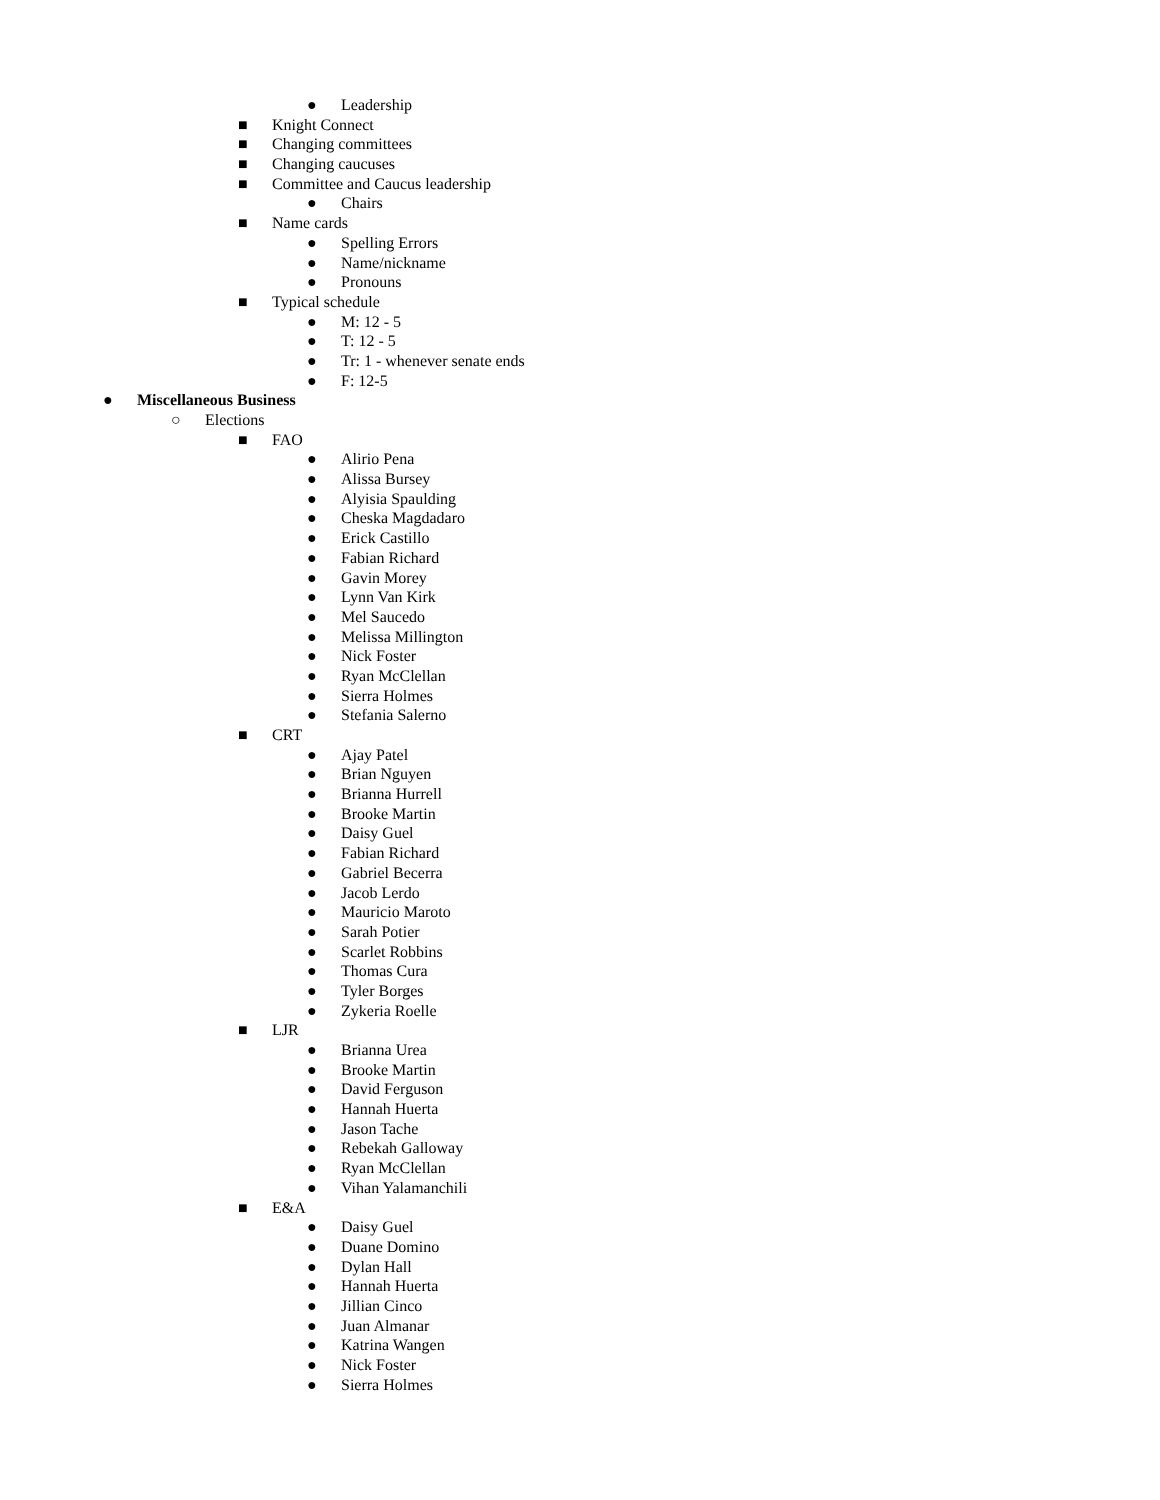● Leadership
■ Knight Connect
■ Changing committees
■ Changing caucuses
■ Committee and Caucus leadership
● Chairs
■ Name cards
● Spelling Errors
● Name/nickname
● Pronouns
■ Typical schedule
● M: 12 - 5
● T: 12 - 5
● Tr: 1 - whenever senate ends
● F: 12-5
● Miscellaneous Business
○ Elections
■ FAO
● Alirio Pena
● Alissa Bursey
● Alyisia Spaulding
● Cheska Magdadaro
● Erick Castillo
● Fabian Richard
● Gavin Morey
● Lynn Van Kirk
● Mel Saucedo
● Melissa Millington
● Nick Foster
● Ryan McClellan
● Sierra Holmes
● Stefania Salerno
■ CRT
● Ajay Patel
● Brian Nguyen
● Brianna Hurrell
● Brooke Martin
● Daisy Guel
● Fabian Richard
● Gabriel Becerra
● Jacob Lerdo
● Mauricio Maroto
● Sarah Potier
● Scarlet Robbins
● Thomas Cura
● Tyler Borges
● Zykeria Roelle
■ LJR
● Brianna Urea
● Brooke Martin
● David Ferguson
● Hannah Huerta
● Jason Tache
● Rebekah Galloway
● Ryan McClellan
● Vihan Yalamanchili
■ E&A
● Daisy Guel
● Duane Domino
● Dylan Hall
● Hannah Huerta
● Jillian Cinco
● Juan Almanar
● Katrina Wangen
● Nick Foster
● Sierra Holmes